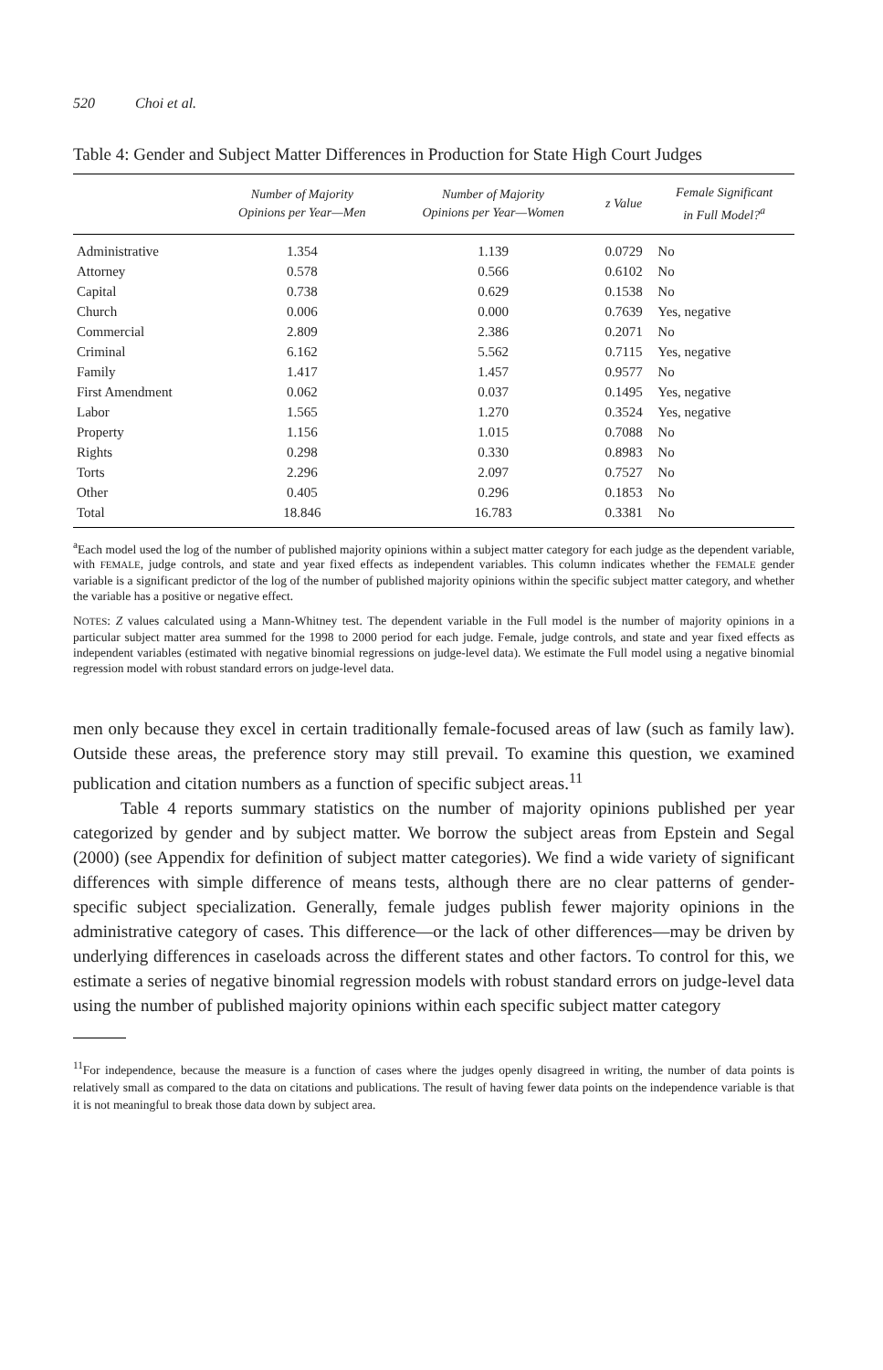520 Choi et al.
Table 4: Gender and Subject Matter Differences in Production for State High Court Judges
| | Number of Majority Opinions per Year—Men | Number of Majority Opinions per Year—Women | z Value | Female Significant in Full Model?<sup>a</sup> |
| --- | --- | --- | --- | --- |
| Administrative | 1.354 | 1.139 | 0.0729 | No |
| Attorney | 0.578 | 0.566 | 0.6102 | No |
| Capital | 0.738 | 0.629 | 0.1538 | No |
| Church | 0.006 | 0.000 | 0.7639 | Yes, negative |
| Commercial | 2.809 | 2.386 | 0.2071 | No |
| Criminal | 6.162 | 5.562 | 0.7115 | Yes, negative |
| Family | 1.417 | 1.457 | 0.9577 | No |
| First Amendment | 0.062 | 0.037 | 0.1495 | Yes, negative |
| Labor | 1.565 | 1.270 | 0.3524 | Yes, negative |
| Property | 1.156 | 1.015 | 0.7088 | No |
| Rights | 0.298 | 0.330 | 0.8983 | No |
| Torts | 2.296 | 2.097 | 0.7527 | No |
| Other | 0.405 | 0.296 | 0.1853 | No |
| Total | 18.846 | 16.783 | 0.3381 | No |
<sup>a</sup> Each model used the log of the number of published majority opinions within a subject matter category for each judge as the dependent variable, with FEMALE, judge controls, and state and year fixed effects as independent variables. This column indicates whether the FEMALE gender variable is a significant predictor of the log of the number of published majority opinions within the specific subject matter category, and whether the variable has a positive or negative effect.
NOTES: Z values calculated using a Mann-Whitney test. The dependent variable in the Full model is the number of majority opinions in a particular subject matter area summed for the 1998 to 2000 period for each judge. Female, judge controls, and state and year fixed effects as independent variables (estimated with negative binomial regressions on judge-level data). We estimate the Full model using a negative binomial regression model with robust standard errors on judge-level data.
men only because they excel in certain traditionally female-focused areas of law (such as family law). Outside these areas, the preference story may still prevail. To examine this question, we examined publication and citation numbers as a function of specific subject areas.<sup>11</sup>
Table 4 reports summary statistics on the number of majority opinions published per year categorized by gender and by subject matter. We borrow the subject areas from Epstein and Segal (2000) (see Appendix for definition of subject matter categories). We find a wide variety of significant differences with simple difference of means tests, although there are no clear patterns of gender-specific subject specialization. Generally, female judges publish fewer majority opinions in the administrative category of cases. This difference—or the lack of other differences—may be driven by underlying differences in caseloads across the different states and other factors. To control for this, we estimate a series of negative binomial regression models with robust standard errors on judge-level data using the number of published majority opinions within each specific subject matter category
<sup>11</sup> For independence, because the measure is a function of cases where the judges openly disagreed in writing, the number of data points is relatively small as compared to the data on citations and publications. The result of having fewer data points on the independence variable is that it is not meaningful to break those data down by subject area.